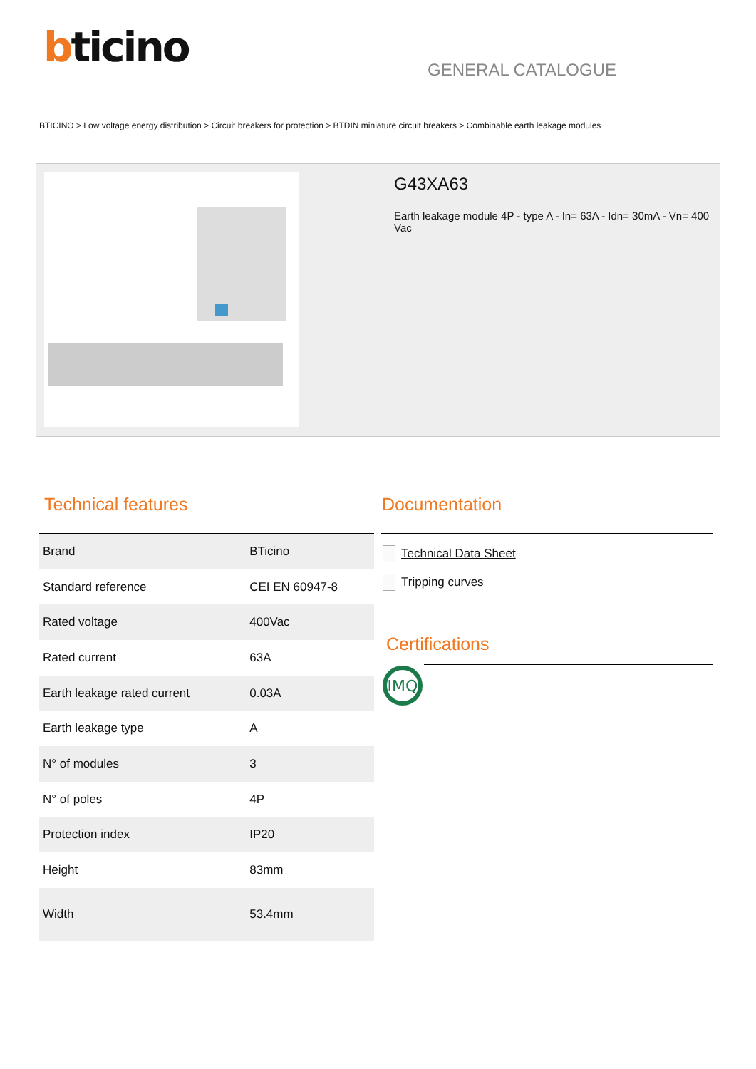bticino
GENERAL CATALOGUE
BTICINO > Low voltage energy distribution > Circuit breakers for protection > BTDIN miniature circuit breakers > Combinable earth leakage modules
G43XA63
Earth leakage module 4P - type A - In= 63A - Idn= 30mA - Vn= 400 Vac
Technical features
| Brand | BTicino |
| Standard reference | CEI EN 60947-8 |
| Rated voltage | 400Vac |
| Rated current | 63A |
| Earth leakage rated current | 0.03A |
| Earth leakage type | A |
| N° of modules | 3 |
| N° of poles | 4P |
| Protection index | IP20 |
| Height | 83mm |
| Width | 53.4mm |
Documentation
Technical Data Sheet
Tripping curves
Certifications
IMQ